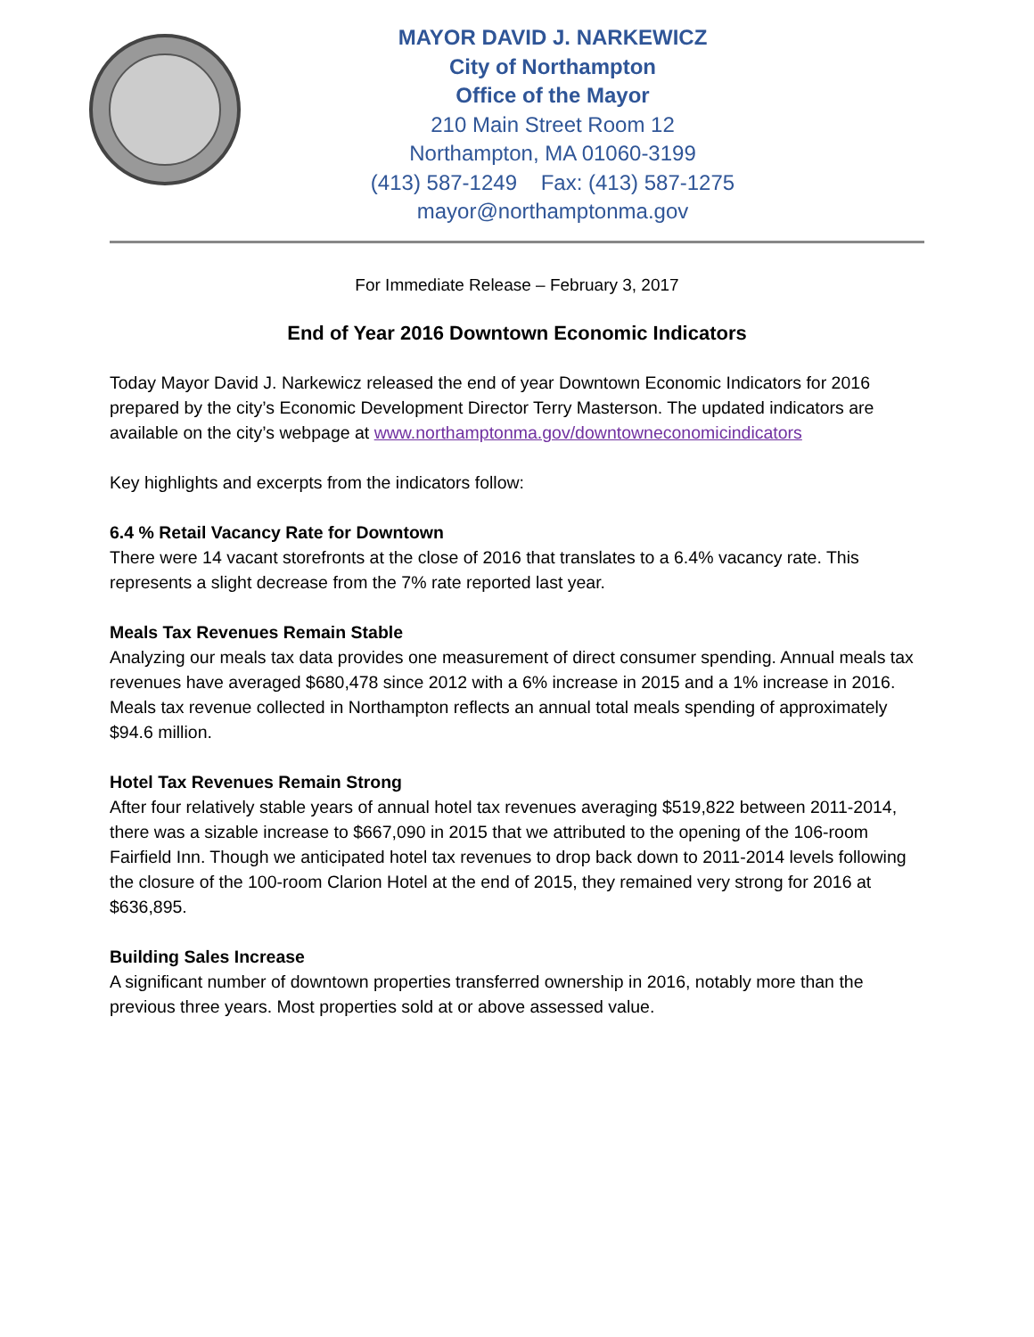MAYOR DAVID J. NARKEWICZ
City of Northampton
Office of the Mayor
210 Main Street Room 12
Northampton, MA 01060-3199
(413) 587-1249 Fax: (413) 587-1275
mayor@northamptonma.gov
For Immediate Release – February 3, 2017
End of Year 2016 Downtown Economic Indicators
Today Mayor David J. Narkewicz released the end of year Downtown Economic Indicators for 2016 prepared by the city’s Economic Development Director Terry Masterson. The updated indicators are available on the city’s webpage at www.northamptonma.gov/downtowneconomicindicators
Key highlights and excerpts from the indicators follow:
6.4 % Retail Vacancy Rate for Downtown
There were 14 vacant storefronts at the close of 2016 that translates to a 6.4% vacancy rate. This represents a slight decrease from the 7% rate reported last year.
Meals Tax Revenues Remain Stable
Analyzing our meals tax data provides one measurement of direct consumer spending. Annual meals tax revenues have averaged $680,478 since 2012 with a 6% increase in 2015 and a 1% increase in 2016. Meals tax revenue collected in Northampton reflects an annual total meals spending of approximately $94.6 million.
Hotel Tax Revenues Remain Strong
After four relatively stable years of annual hotel tax revenues averaging $519,822 between 2011-2014, there was a sizable increase to $667,090 in 2015 that we attributed to the opening of the 106-room Fairfield Inn. Though we anticipated hotel tax revenues to drop back down to 2011-2014 levels following the closure of the 100-room Clarion Hotel at the end of 2015, they remained very strong for 2016 at $636,895.
Building Sales Increase
A significant number of downtown properties transferred ownership in 2016, notably more than the previous three years. Most properties sold at or above assessed value.